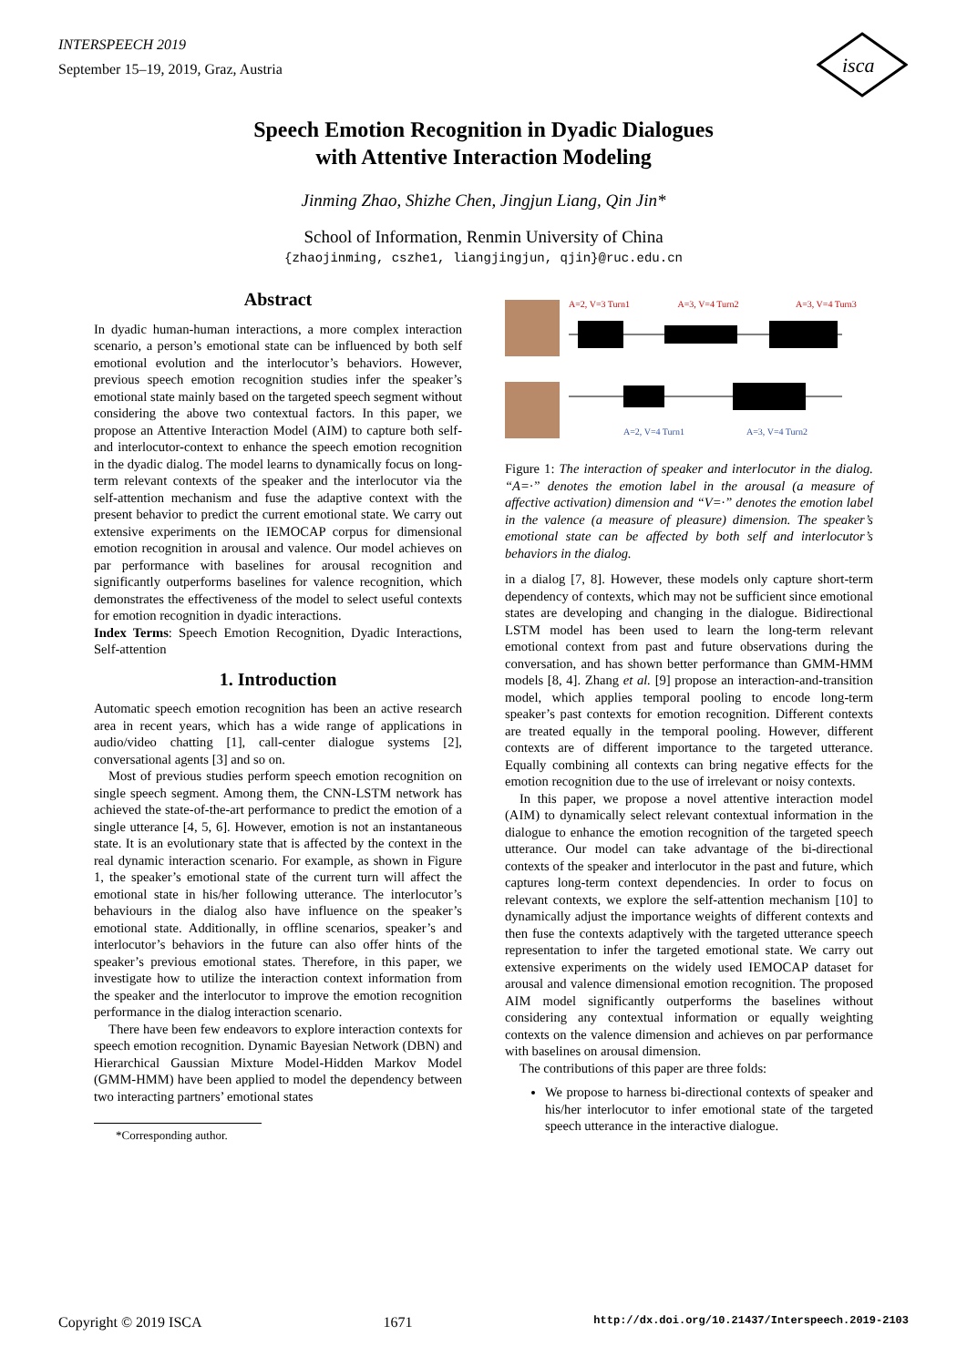INTERSPEECH 2019
September 15–19, 2019, Graz, Austria
isca
Speech Emotion Recognition in Dyadic Dialogues
with Attentive Interaction Modeling
Jinming Zhao, Shizhe Chen, Jingjun Liang, Qin Jin*
School of Information, Renmin University of China
{zhaojinming, cszhe1, liangjingjun, qjin}@ruc.edu.cn
Abstract
In dyadic human-human interactions, a more complex interaction scenario, a person’s emotional state can be influenced by both self emotional evolution and the interlocutor’s behaviors. However, previous speech emotion recognition studies infer the speaker’s emotional state mainly based on the targeted speech segment without considering the above two contextual factors. In this paper, we propose an Attentive Interaction Model (AIM) to capture both self- and interlocutor-context to enhance the speech emotion recognition in the dyadic dialog. The model learns to dynamically focus on long-term relevant contexts of the speaker and the interlocutor via the self-attention mechanism and fuse the adaptive context with the present behavior to predict the current emotional state. We carry out extensive experiments on the IEMOCAP corpus for dimensional emotion recognition in arousal and valence. Our model achieves on par performance with baselines for arousal recognition and significantly outperforms baselines for valence recognition, which demonstrates the effectiveness of the model to select useful contexts for emotion recognition in dyadic interactions.
Index Terms: Speech Emotion Recognition, Dyadic Interactions, Self-attention
1. Introduction
Automatic speech emotion recognition has been an active research area in recent years, which has a wide range of applications in audio/video chatting [1], call-center dialogue systems [2], conversational agents [3] and so on.
Most of previous studies perform speech emotion recognition on single speech segment. Among them, the CNN-LSTM network has achieved the state-of-the-art performance to predict the emotion of a single utterance [4, 5, 6]. However, emotion is not an instantaneous state. It is an evolutionary state that is affected by the context in the real dynamic interaction scenario. For example, as shown in Figure 1, the speaker’s emotional state of the current turn will affect the emotional state in his/her following utterance. The interlocutor’s behaviours in the dialog also have influence on the speaker’s emotional state. Additionally, in offline scenarios, speaker’s and interlocutor’s behaviors in the future can also offer hints of the speaker’s previous emotional states. Therefore, in this paper, we investigate how to utilize the interaction context information from the speaker and the interlocutor to improve the emotion recognition performance in the dialog interaction scenario.
There have been few endeavors to explore interaction contexts for speech emotion recognition. Dynamic Bayesian Network (DBN) and Hierarchical Gaussian Mixture Model-Hidden Markov Model (GMM-HMM) have been applied to model the dependency between two interacting partners’ emotional states
*Corresponding author.
A=2, V=3 Turn1 A=3, V=4 Turn2 A=3, V=4 Turn3
A=2, V=4 Turn1 A=3, V=4 Turn2
Figure 1: The interaction of speaker and interlocutor in the dialog. “A=·” denotes the emotion label in the arousal (a measure of affective activation) dimension and “V=·” denotes the emotion label in the valence (a measure of pleasure) dimension. The speaker’s emotional state can be affected by both self and interlocutor’s behaviors in the dialog.
in a dialog [7, 8]. However, these models only capture short-term dependency of contexts, which may not be sufficient since emotional states are developing and changing in the dialogue. Bidirectional LSTM model has been used to learn the long-term relevant emotional context from past and future observations during the conversation, and has shown better performance than GMM-HMM models [8, 4]. Zhang et al. [9] propose an interaction-and-transition model, which applies temporal pooling to encode long-term speaker’s past contexts for emotion recognition. Different contexts are treated equally in the temporal pooling. However, different contexts are of different importance to the targeted utterance. Equally combining all contexts can bring negative effects for the emotion recognition due to the use of irrelevant or noisy contexts.
In this paper, we propose a novel attentive interaction model (AIM) to dynamically select relevant contextual information in the dialogue to enhance the emotion recognition of the targeted speech utterance. Our model can take advantage of the bi-directional contexts of the speaker and interlocutor in the past and future, which captures long-term context dependencies. In order to focus on relevant contexts, we explore the self-attention mechanism [10] to dynamically adjust the importance weights of different contexts and then fuse the contexts adaptively with the targeted utterance speech representation to infer the targeted emotional state. We carry out extensive experiments on the widely used IEMOCAP dataset for arousal and valence dimensional emotion recognition. The proposed AIM model significantly outperforms the baselines without considering any contextual information or equally weighting contexts on the valence dimension and achieves on par performance with baselines on arousal dimension.
The contributions of this paper are three folds:
We propose to harness bi-directional contexts of speaker and his/her interlocutor to infer emotional state of the targeted speech utterance in the interactive dialogue.
Copyright © 2019 ISCA 1671 http://dx.doi.org/10.21437/Interspeech.2019-2103